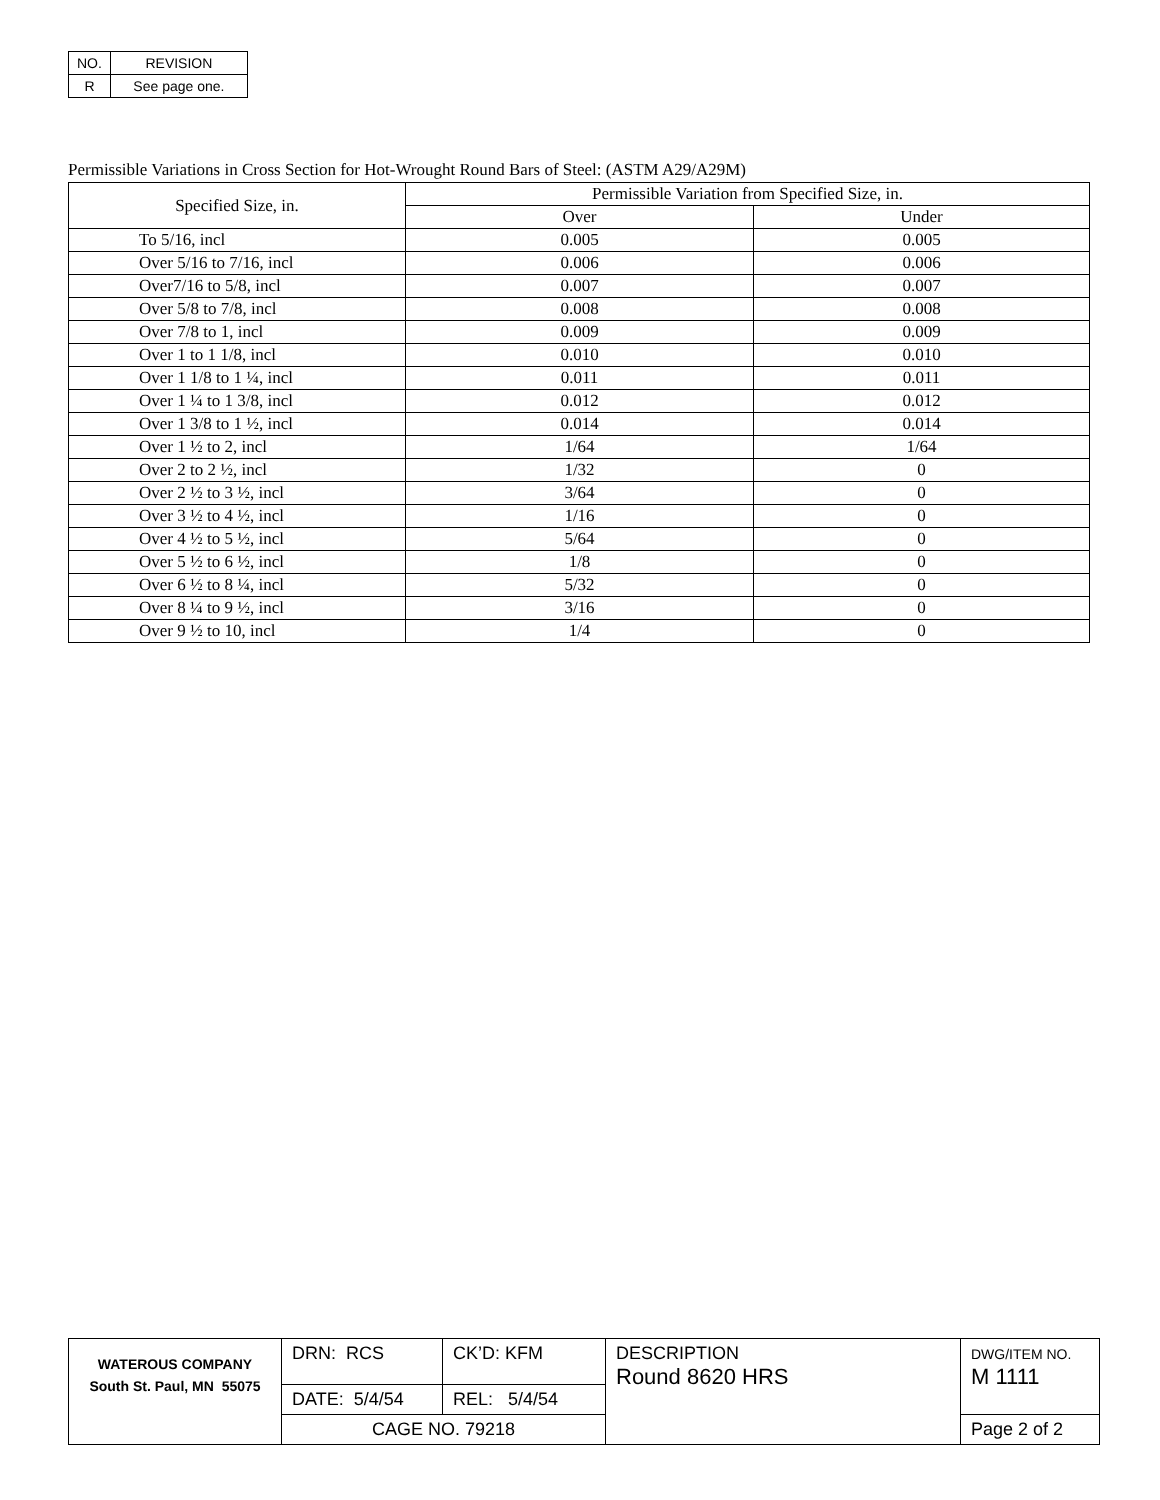| NO. | REVISION |
| R | See page one. |
Permissible Variations in Cross Section for Hot-Wrought Round Bars of Steel: (ASTM A29/A29M)
| Specified Size, in. | Permissible Variation from Specified Size, in. | |
| | Over | Under |
| To 5/16, incl | 0.005 | 0.005 |
| Over 5/16 to 7/16, incl | 0.006 | 0.006 |
| Over7/16 to 5/8, incl | 0.007 | 0.007 |
| Over 5/8 to 7/8, incl | 0.008 | 0.008 |
| Over 7/8 to 1, incl | 0.009 | 0.009 |
| Over 1 to 1 1/8, incl | 0.010 | 0.010 |
| Over 1 1/8 to 1 ¼, incl | 0.011 | 0.011 |
| Over 1 ¼ to 1 3/8, incl | 0.012 | 0.012 |
| Over 1 3/8 to 1 ½, incl | 0.014 | 0.014 |
| Over 1 ½ to 2, incl | 1/64 | 1/64 |
| Over 2 to 2 ½, incl | 1/32 | 0 |
| Over 2 ½ to 3 ½, incl | 3/64 | 0 |
| Over 3 ½ to 4 ½, incl | 1/16 | 0 |
| Over 4 ½ to 5 ½, incl | 5/64 | 0 |
| Over 5 ½ to 6 ½, incl | 1/8 | 0 |
| Over 6 ½ to 8 ¼, incl | 5/32 | 0 |
| Over 8 ¼ to 9 ½, incl | 3/16 | 0 |
| Over 9 ½ to 10, incl | 1/4 | 0 |
| WATEROUS COMPANY South St. Paul, MN 55075 | DRN: RCS | CK’D: KFM | DESCRIPTION Round 8620 HRS | DWG/ITEM NO. M 1111 |
| | DATE: 5/4/54 | REL: 5/4/54 | | |
| | CAGE NO. 79218 | | | Page 2 of 2 |